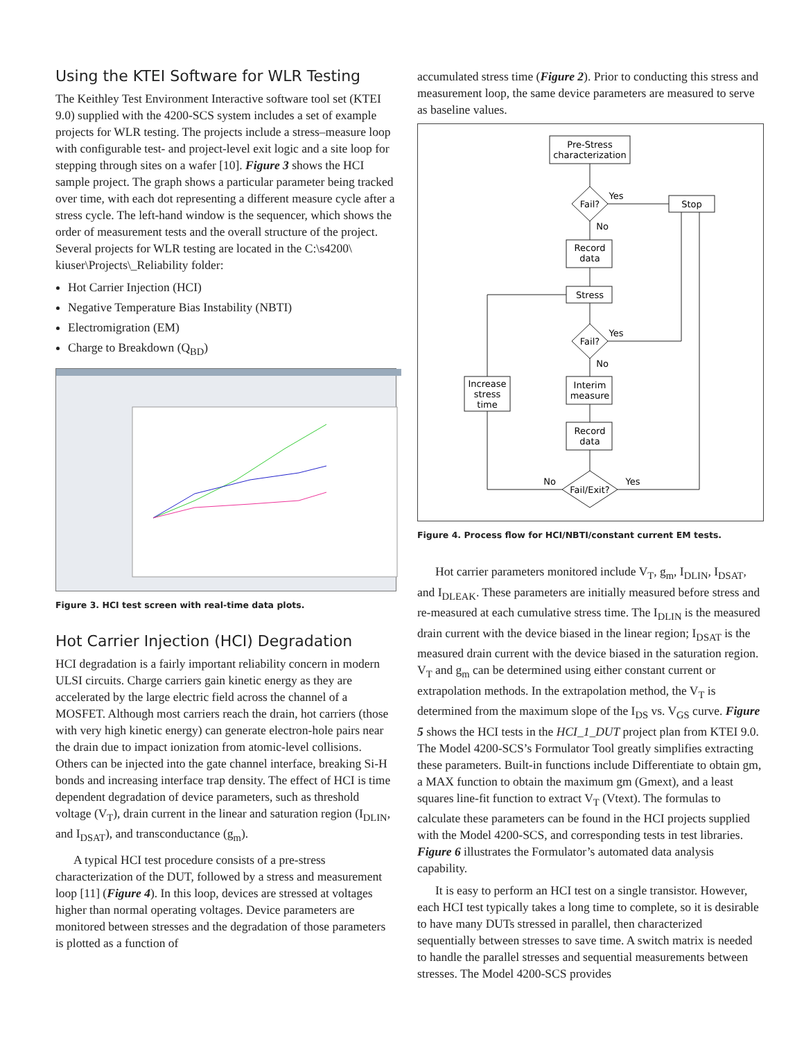Using the KTEI Software for WLR Testing
The Keithley Test Environment Interactive software tool set (KTEI 9.0) supplied with the 4200-SCS system includes a set of example projects for WLR testing. The projects include a stress–measure loop with configurable test- and project-level exit logic and a site loop for stepping through sites on a wafer [10]. Figure 3 shows the HCI sample project. The graph shows a particular parameter being tracked over time, with each dot representing a different measure cycle after a stress cycle. The left-hand window is the sequencer, which shows the order of measurement tests and the overall structure of the project. Several projects for WLR testing are located in the C:\s4200\ kiuser\Projects\_Reliability folder:
Hot Carrier Injection (HCI)
Negative Temperature Bias Instability (NBTI)
Electromigration (EM)
Charge to Breakdown (Q<sub>BD</sub>)
Figure 3. HCI test screen with real-time data plots.
Hot Carrier Injection (HCI) Degradation
HCI degradation is a fairly important reliability concern in modern ULSI circuits. Charge carriers gain kinetic energy as they are accelerated by the large electric field across the channel of a MOSFET. Although most carriers reach the drain, hot carriers (those with very high kinetic energy) can generate electron-hole pairs near the drain due to impact ionization from atomic-level collisions. Others can be injected into the gate channel interface, breaking Si-H bonds and increasing interface trap density. The effect of HCI is time dependent degradation of device parameters, such as threshold voltage (V<sub>T</sub>), drain current in the linear and saturation region (I<sub>DLIN</sub>, and I<sub>DSAT</sub>), and transconductance (g<sub>m</sub>).
A typical HCI test procedure consists of a pre-stress characterization of the DUT, followed by a stress and measurement loop [11] (Figure 4). In this loop, devices are stressed at voltages higher than normal operating voltages. Device parameters are monitored between stresses and the degradation of those parameters is plotted as a function of
accumulated stress time (Figure 2). Prior to conducting this stress and measurement loop, the same device parameters are measured to serve as baseline values.
Pre-Stress
characterization
Fail?
Yes
No
Stop
Record
data
Stress
Fail?
Yes
No
Interim
measure
Increase
stress
time
Record
data
Fail/Exit?
No
Yes
Figure 4. Process flow for HCI/NBTI/constant current EM tests.
Hot carrier parameters monitored include V<sub>T</sub>, g<sub>m</sub>, I<sub>DLIN</sub>, I<sub>DSAT</sub>, and I<sub>DLEAK</sub>. These parameters are initially measured before stress and re-measured at each cumulative stress time. The I<sub>DLIN</sub> is the measured drain current with the device biased in the linear region; I<sub>DSAT</sub> is the measured drain current with the device biased in the saturation region. V<sub>T</sub> and g<sub>m</sub> can be determined using either constant current or extrapolation methods. In the extrapolation method, the V<sub>T</sub> is determined from the maximum slope of the I<sub>DS</sub> vs. V<sub>GS</sub> curve. Figure 5 shows the HCI tests in the HCI_1_DUT project plan from KTEI 9.0. The Model 4200-SCS’s Formulator Tool greatly simplifies extracting these parameters. Built-in functions include Differentiate to obtain gm, a MAX function to obtain the maximum gm (Gmext), and a least squares line-fit function to extract V<sub>T</sub> (Vtext). The formulas to calculate these parameters can be found in the HCI projects supplied with the Model 4200-SCS, and corresponding tests in test libraries. Figure 6 illustrates the Formulator’s automated data analysis capability.
It is easy to perform an HCI test on a single transistor. However, each HCI test typically takes a long time to complete, so it is desirable to have many DUTs stressed in parallel, then characterized sequentially between stresses to save time. A switch matrix is needed to handle the parallel stresses and sequential measurements between stresses. The Model 4200-SCS provides